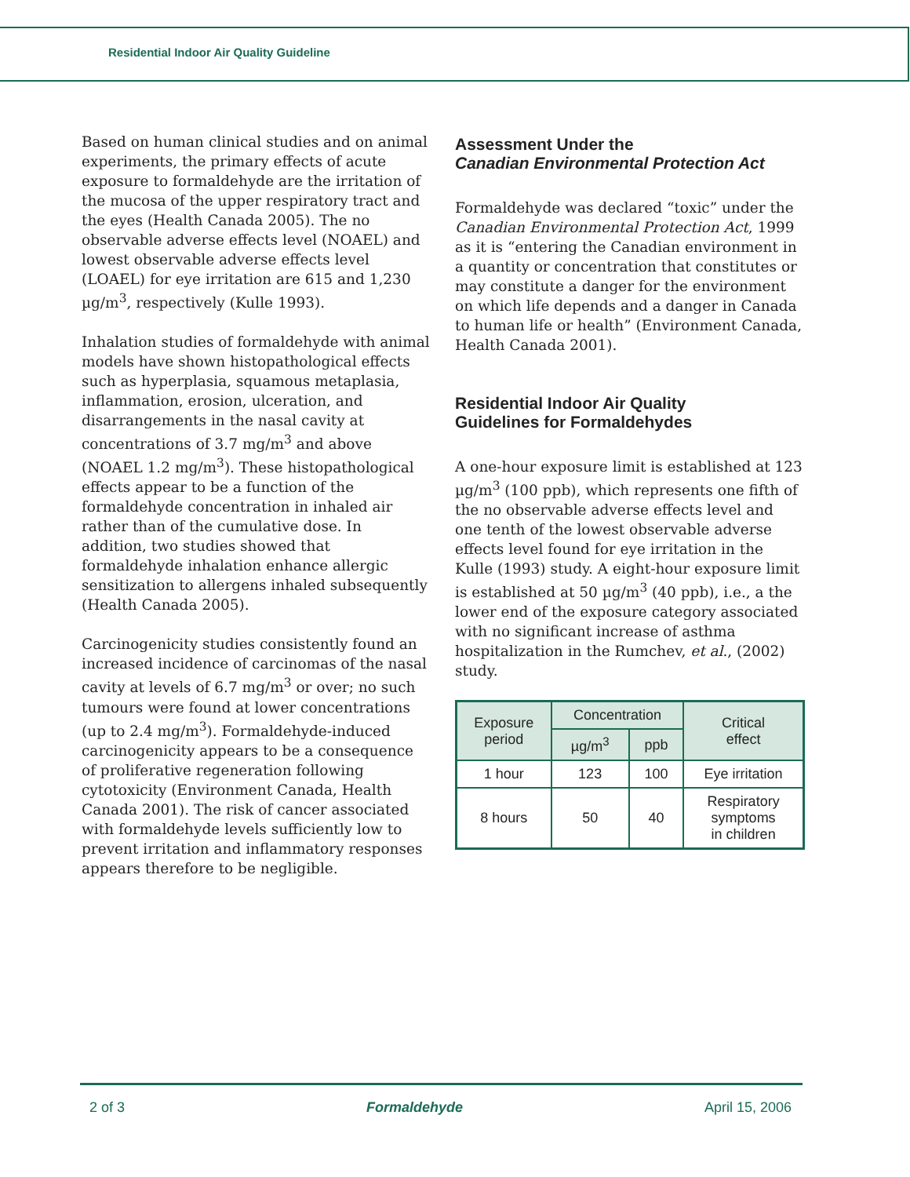Residential Indoor Air Quality Guideline
Based on human clinical studies and on animal experiments, the primary effects of acute exposure to formaldehyde are the irritation of the mucosa of the upper respiratory tract and the eyes (Health Canada 2005). The no observable adverse effects level (NOAEL) and lowest observable adverse effects level (LOAEL) for eye irritation are 615 and 1,230 µg/m<sup>3</sup>, respectively (Kulle 1993).
Inhalation studies of formaldehyde with animal models have shown histopathological effects such as hyperplasia, squamous metaplasia, inflammation, erosion, ulceration, and disarrangements in the nasal cavity at concentrations of 3.7 mg/m<sup>3</sup> and above (NOAEL 1.2 mg/m<sup>3</sup>). These histopathological effects appear to be a function of the formaldehyde concentration in inhaled air rather than of the cumulative dose. In addition, two studies showed that formaldehyde inhalation enhance allergic sensitization to allergens inhaled subsequently (Health Canada 2005).
Carcinogenicity studies consistently found an increased incidence of carcinomas of the nasal cavity at levels of 6.7 mg/m<sup>3</sup> or over; no such tumours were found at lower concentrations (up to 2.4 mg/m<sup>3</sup>). Formaldehyde-induced carcinogenicity appears to be a consequence of proliferative regeneration following cytotoxicity (Environment Canada, Health Canada 2001). The risk of cancer associated with formaldehyde levels sufficiently low to prevent irritation and inflammatory responses appears therefore to be negligible.
Assessment Under the
Canadian Environmental Protection Act
Formaldehyde was declared “toxic” under the Canadian Environmental Protection Act, 1999 as it is “entering the Canadian environment in a quantity or concentration that constitutes or may constitute a danger for the environment on which life depends and a danger in Canada to human life or health” (Environment Canada, Health Canada 2001).
Residential Indoor Air Quality
Guidelines for Formaldehydes
A one-hour exposure limit is established at 123 µg/m<sup>3</sup> (100 ppb), which represents one fifth of the no observable adverse effects level and one tenth of the lowest observable adverse effects level found for eye irritation in the Kulle (1993) study. A eight-hour exposure limit is established at 50 µg/m<sup>3</sup> (40 ppb), i.e., a the lower end of the exposure category associated with no significant increase of asthma hospitalization in the Rumchev, et al., (2002) study.
| Exposure period | Concentration | | Critical effect |
| --- | --- | --- | --- |
| | µg/m<sup>3</sup> | ppb | |
| 1 hour | 123 | 100 | Eye irritation |
| 8 hours | 50 | 40 | Respiratory symptoms in children |
2 of 3 Formaldehyde April 15, 2006